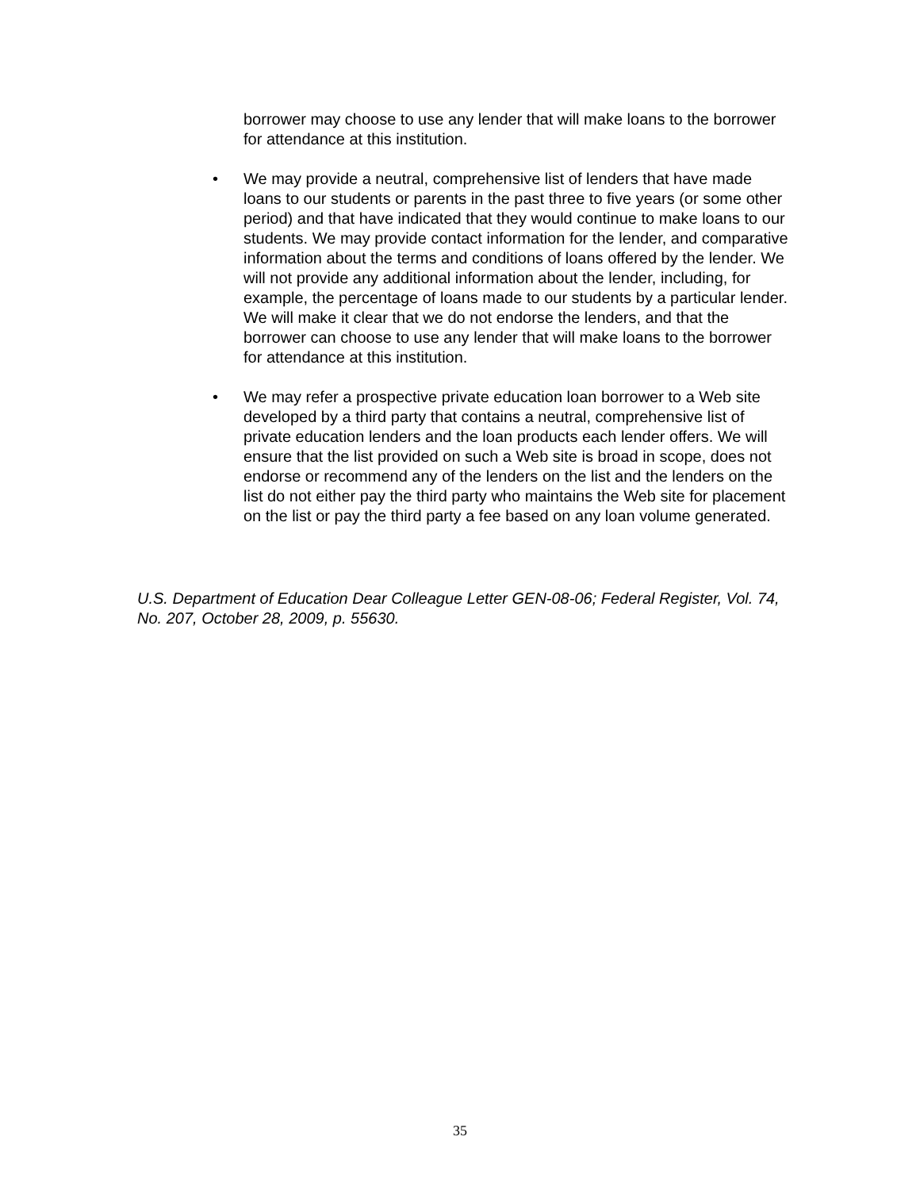borrower may choose to use any lender that will make loans to the borrower for attendance at this institution.
• We may provide a neutral, comprehensive list of lenders that have made loans to our students or parents in the past three to five years (or some other period) and that have indicated that they would continue to make loans to our students. We may provide contact information for the lender, and comparative information about the terms and conditions of loans offered by the lender. We will not provide any additional information about the lender, including, for example, the percentage of loans made to our students by a particular lender. We will make it clear that we do not endorse the lenders, and that the borrower can choose to use any lender that will make loans to the borrower for attendance at this institution.
• We may refer a prospective private education loan borrower to a Web site developed by a third party that contains a neutral, comprehensive list of private education lenders and the loan products each lender offers. We will ensure that the list provided on such a Web site is broad in scope, does not endorse or recommend any of the lenders on the list and the lenders on the list do not either pay the third party who maintains the Web site for placement on the list or pay the third party a fee based on any loan volume generated.
U.S. Department of Education Dear Colleague Letter GEN-08-06; Federal Register, Vol. 74, No. 207, October 28, 2009, p. 55630.
35